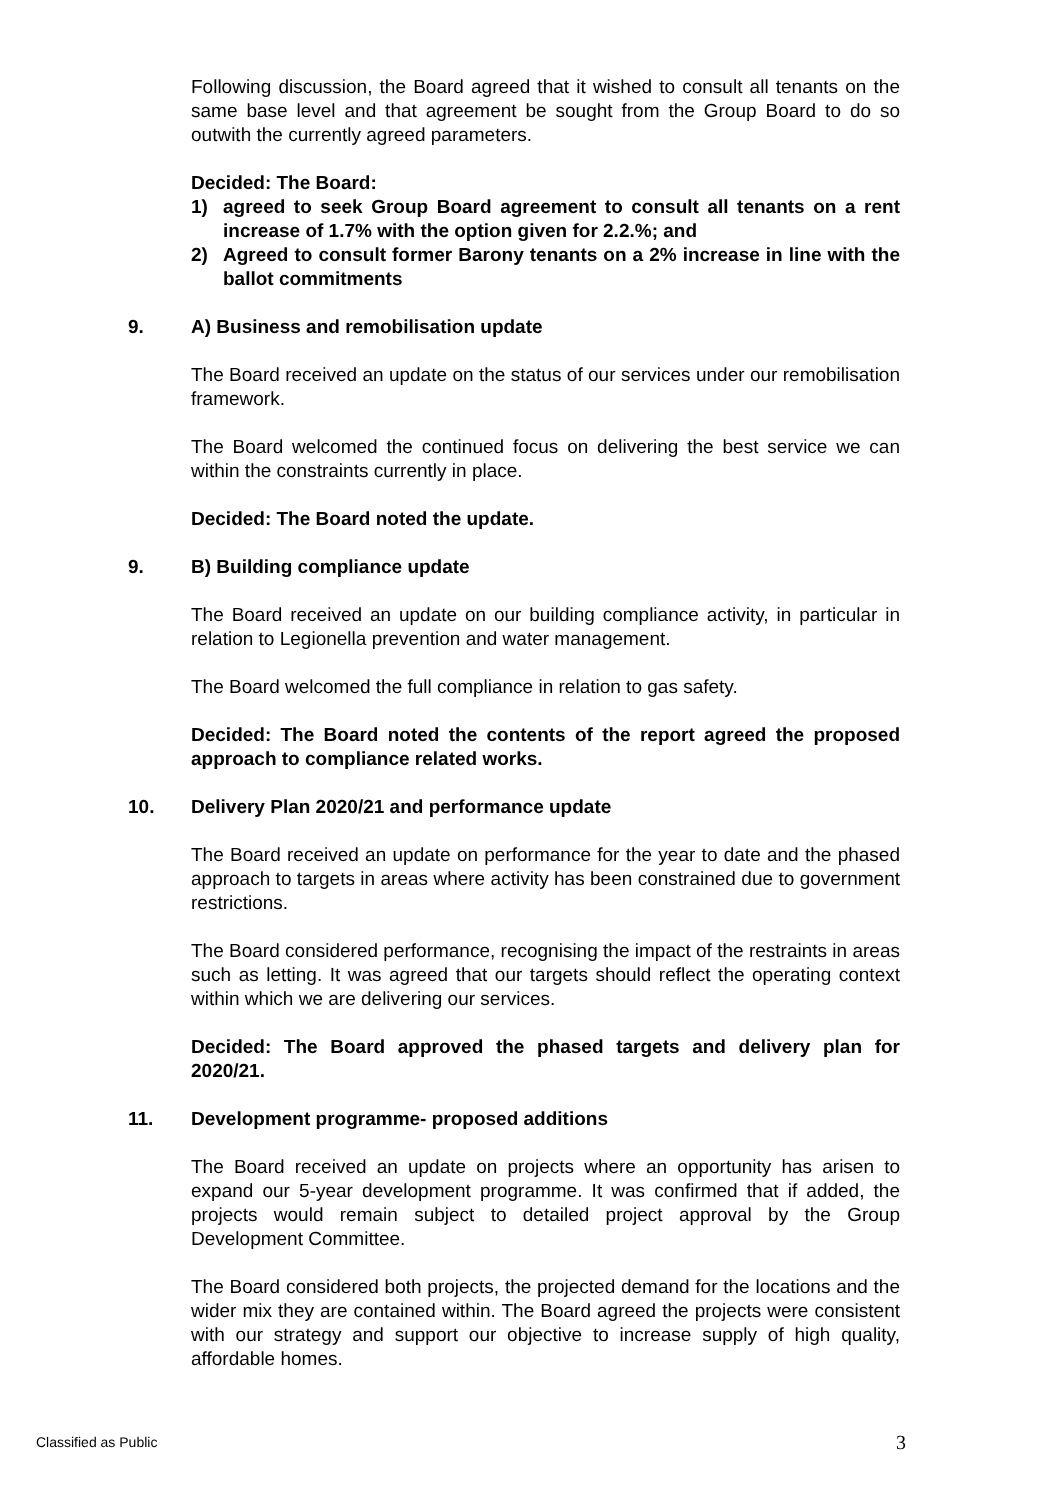Following discussion, the Board agreed that it wished to consult all tenants on the same base level and that agreement be sought from the Group Board to do so outwith the currently agreed parameters.
Decided: The Board:
1) agreed to seek Group Board agreement to consult all tenants on a rent increase of 1.7% with the option given for 2.2.%; and
2) Agreed to consult former Barony tenants on a 2% increase in line with the ballot commitments
9. A) Business and remobilisation update
The Board received an update on the status of our services under our remobilisation framework.
The Board welcomed the continued focus on delivering the best service we can within the constraints currently in place.
Decided: The Board noted the update.
9. B) Building compliance update
The Board received an update on our building compliance activity, in particular in relation to Legionella prevention and water management.
The Board welcomed the full compliance in relation to gas safety.
Decided: The Board noted the contents of the report agreed the proposed approach to compliance related works.
10. Delivery Plan 2020/21 and performance update
The Board received an update on performance for the year to date and the phased approach to targets in areas where activity has been constrained due to government restrictions.
The Board considered performance, recognising the impact of the restraints in areas such as letting. It was agreed that our targets should reflect the operating context within which we are delivering our services.
Decided: The Board approved the phased targets and delivery plan for 2020/21.
11. Development programme- proposed additions
The Board received an update on projects where an opportunity has arisen to expand our 5-year development programme. It was confirmed that if added, the projects would remain subject to detailed project approval by the Group Development Committee.
The Board considered both projects, the projected demand for the locations and the wider mix they are contained within. The Board agreed the projects were consistent with our strategy and support our objective to increase supply of high quality, affordable homes.
Classified as Public 3